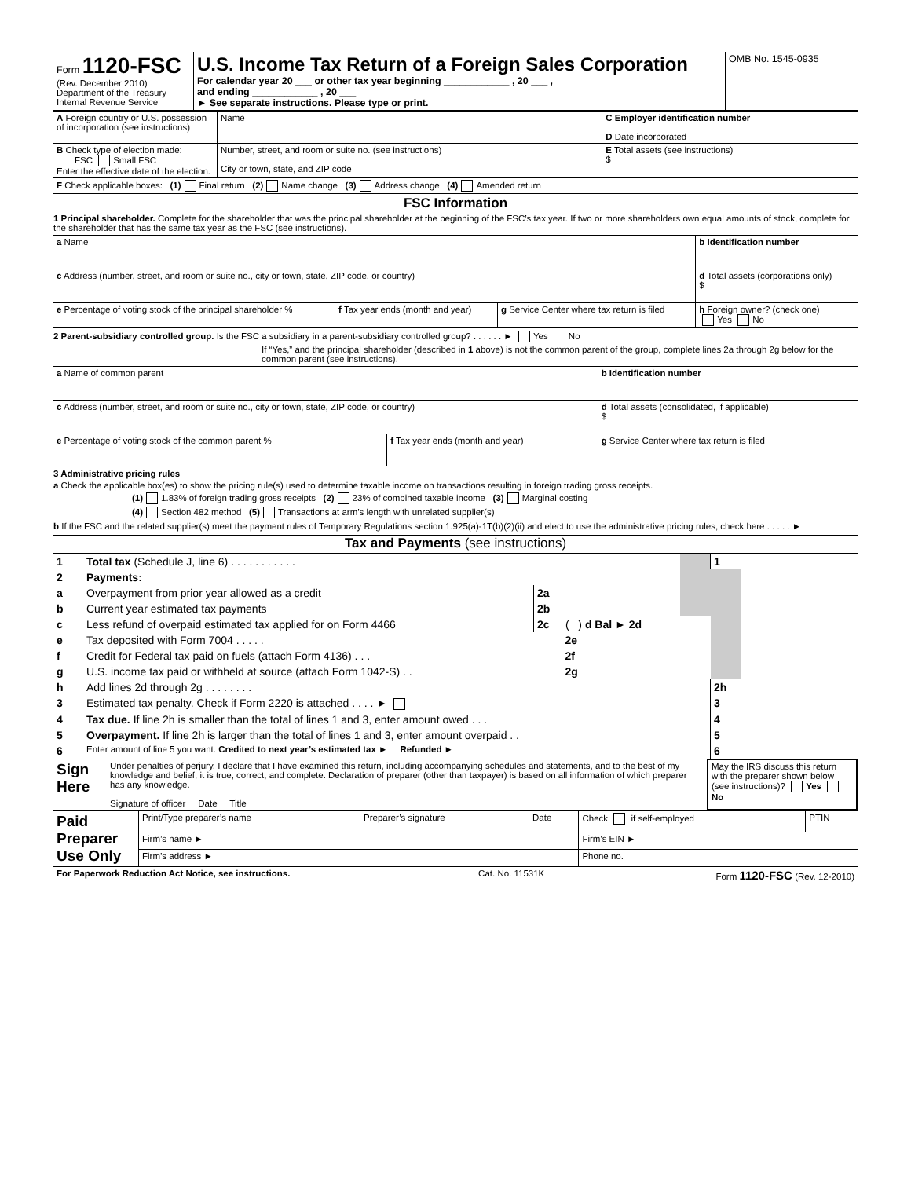| Form 1120-FSC (Rev. December 2010) Department of the Treasury Internal Revenue Service | U.S. Income Tax Return of a Foreign Sales Corporation For calendar year 20 ___ or other tax year beginning ____________ , 20 ___ , and ending ____________ , 20 ___ ► See separate instructions. Please type or print. | OMB No. 1545-0935 |
| A Foreign country or U.S. possession of incorporation (see instructions) | Name | C Employer identification number D Date incorporated |
| B Check type of election made: FSC Small FSC Enter the effective date of the election: | Number, street, and room or suite no. (see instructions) City or town, state, and ZIP code | E Total assets (see instructions) $ |
| F Check applicable boxes: (1) Final return (2) Name change (3) Address change (4) Amended return | | |
FSC Information
1 Principal shareholder. Complete for the shareholder that was the principal shareholder at the beginning of the FSC’s tax year. If two or more shareholders own equal amounts of stock, complete for the shareholder that has the same tax year as the FSC (see instructions).
| a Name | | | b Identification number |
| c Address (number, street, and room or suite no., city or town, state, ZIP code, or country) | | | d Total assets (corporations only) $ |
| e Percentage of voting stock of the principal shareholder % | f Tax year ends (month and year) | g Service Center where tax return is filed | h Foreign owner? (check one) Yes No |
2 Parent-subsidiary controlled group. Is the FSC a subsidiary in a parent-subsidiary controlled group? . . . . . . ► Yes No
If “Yes,” and the principal shareholder (described in 1 above) is not the common parent of the group, complete lines 2a through 2g below for the common parent (see instructions).
| a Name of common parent | | b Identification number |
| c Address (number, street, and room or suite no., city or town, state, ZIP code, or country) | | d Total assets (consolidated, if applicable) $ |
| e Percentage of voting stock of the common parent % | f Tax year ends (month and year) | g Service Center where tax return is filed |
3 Administrative pricing rules
a Check the applicable box(es) to show the pricing rule(s) used to determine taxable income on transactions resulting in foreign trading gross receipts.
(1) 1.83% of foreign trading gross receipts (2) 23% of combined taxable income (3) Marginal costing
(4) Section 482 method (5) Transactions at arm’s length with unrelated supplier(s)
b If the FSC and the related supplier(s) meet the payment rules of Temporary Regulations section 1.925(a)-1T(b)(2)(ii) and elect to use the administrative pricing rules, check here . . . . . ►
Tax and Payments (see instructions)
| 1 | Total tax (Schedule J, line 6) . . . . . . . . . . . | | | | 1 | |
| 2 | Payments: | | | | | |
| a | Overpayment from prior year allowed as a credit | 2a | | | | |
| b | Current year estimated tax payments | 2b | | | | |
| c | Less refund of overpaid estimated tax applied for on Form 4466 | 2c | ( ) d Bal ► 2d | | | |
| e | Tax deposited with Form 7004 . . . . . | | 2e | | | |
| f | Credit for Federal tax paid on fuels (attach Form 4136) . . . | | 2f | | | |
| g | U.S. income tax paid or withheld at source (attach Form 1042-S) . . | | 2g | | | |
| h | Add lines 2d through 2g . . . . . . . . | | | | 2h | |
| 3 | Estimated tax penalty. Check if Form 2220 is attached . . . . ► | | | | 3 | |
| 4 | Tax due. If line 2h is smaller than the total of lines 1 and 3, enter amount owed . . . | | | | 4 | |
| 5 | Overpayment. If line 2h is larger than the total of lines 1 and 3, enter amount overpaid . . | | | | 5 | |
| 6 | Enter amount of line 5 you want: Credited to next year’s estimated tax ► Refunded ► | | | | 6 | |
| Sign Here | Under penalties of perjury, I declare that I have examined this return, including accompanying schedules and statements, and to the best of my knowledge and belief, it is true, correct, and complete. Declaration of preparer (other than taxpayer) is based on all information of which preparer has any knowledge. Signature of officer Date Title | May the IRS discuss this return with the preparer shown below (see instructions)? Yes No |
| Paid Preparer Use Only | Print/Type preparer’s name | Preparer’s signature | Date | Check if self-employed | PTIN |
| | Firm’s name ► | | | Firm's EIN ► | |
| | Firm’s address ► | | | Phone no. | |
| For Paperwork Reduction Act Notice, see instructions. | Cat. No. 11531K | Form 1120-FSC (Rev. 12-2010) |